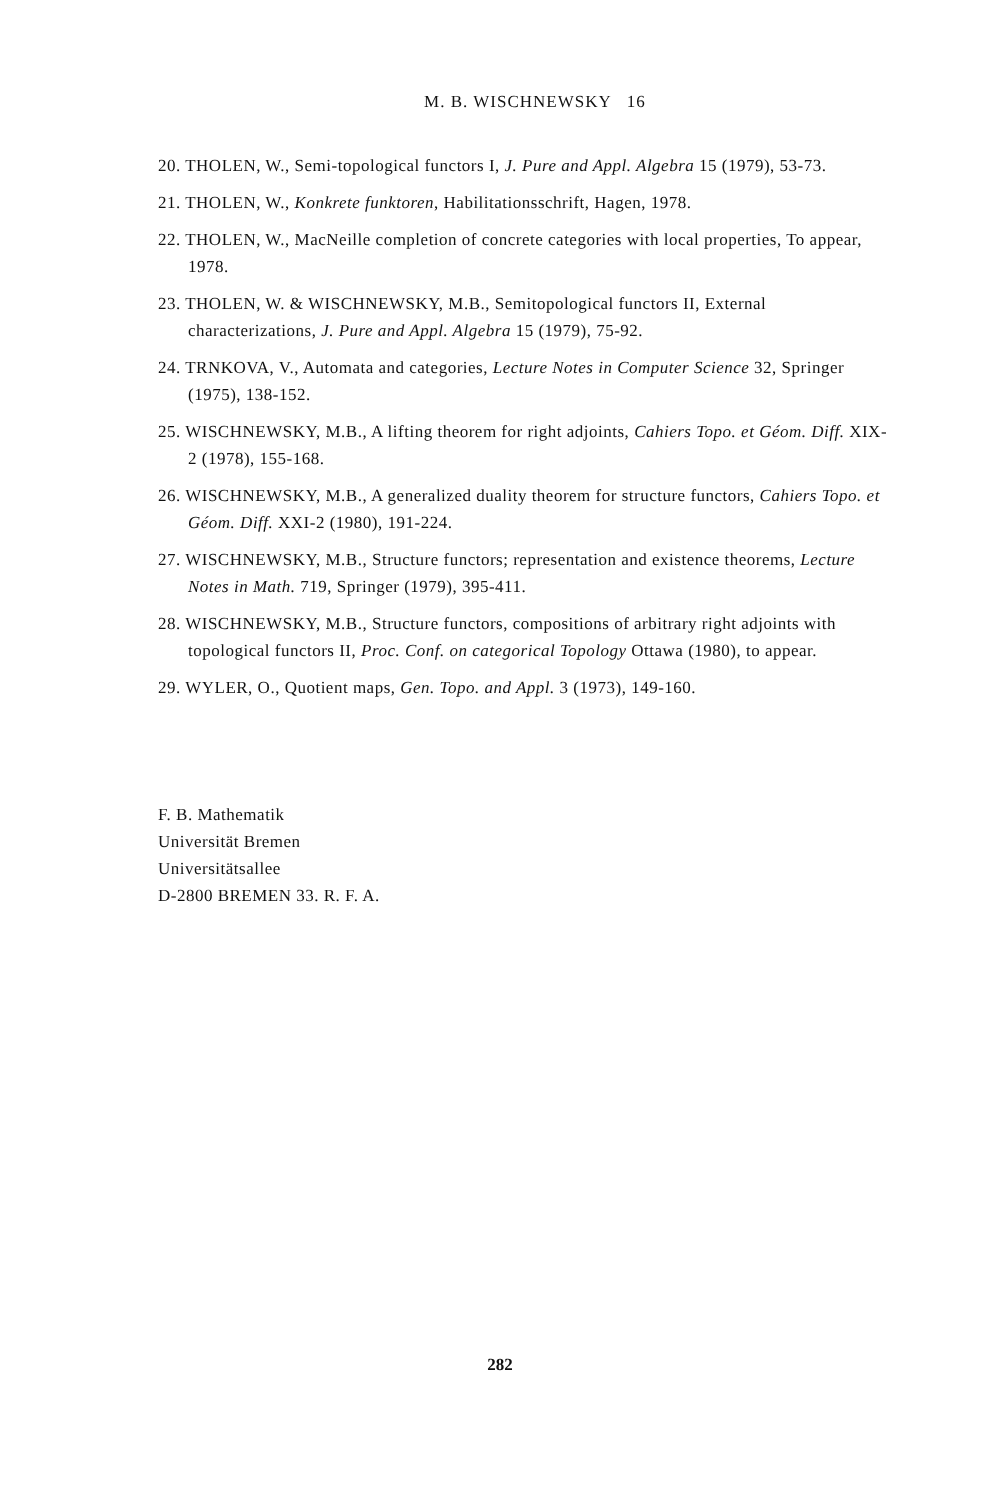M. B. WISCHNEWSKY 16
20. THOLEN, W., Semi-topological functors I, J. Pure and Appl. Algebra 15 (1979), 53-73.
21. THOLEN, W., Konkrete funktoren, Habilitationsschrift, Hagen, 1978.
22. THOLEN, W., MacNeille completion of concrete categories with local properties, To appear, 1978.
23. THOLEN, W. & WISCHNEWSKY, M.B., Semitopological functors II, External characterizations, J. Pure and Appl. Algebra 15 (1979), 75-92.
24. TRNKOVA, V., Automata and categories, Lecture Notes in Computer Science 32, Springer (1975), 138-152.
25. WISCHNEWSKY, M.B., A lifting theorem for right adjoints, Cahiers Topo. et Géom. Diff. XIX-2 (1978), 155-168.
26. WISCHNEWSKY, M.B., A generalized duality theorem for structure functors, Cahiers Topo. et Géom. Diff. XXI-2 (1980), 191-224.
27. WISCHNEWSKY, M.B., Structure functors; representation and existence theorems, Lecture Notes in Math. 719, Springer (1979), 395-411.
28. WISCHNEWSKY, M.B., Structure functors, compositions of arbitrary right adjoints with topological functors II, Proc. Conf. on categorical Topology Ottawa (1980), to appear.
29. WYLER, O., Quotient maps, Gen. Topo. and Appl. 3 (1973), 149-160.
F. B. Mathematik
Universität Bremen
Universitätsallee
D-2800 BREMEN 33. R. F. A.
282